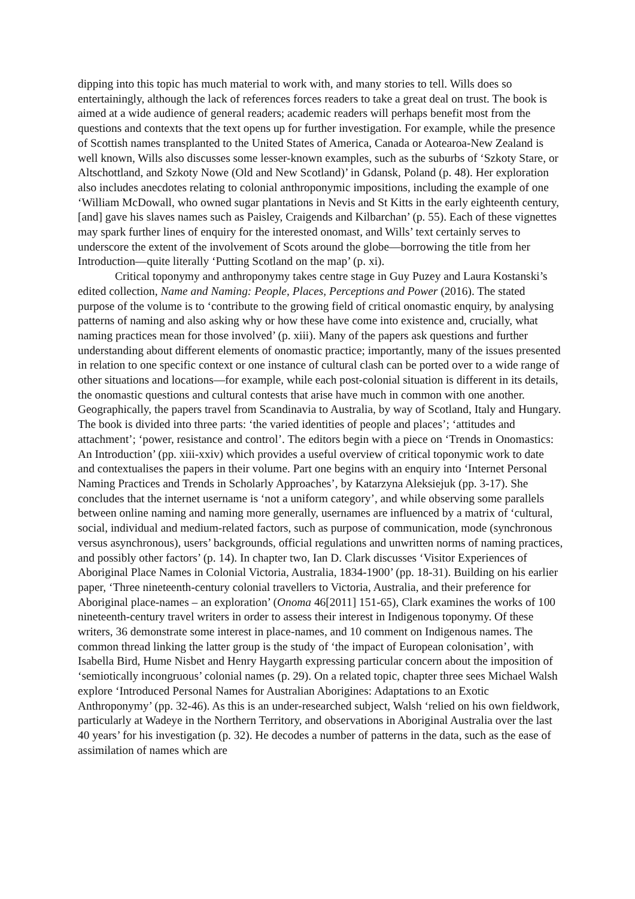dipping into this topic has much material to work with, and many stories to tell. Wills does so entertainingly, although the lack of references forces readers to take a great deal on trust. The book is aimed at a wide audience of general readers; academic readers will perhaps benefit most from the questions and contexts that the text opens up for further investigation. For example, while the presence of Scottish names transplanted to the United States of America, Canada or Aotearoa-New Zealand is well known, Wills also discusses some lesser-known examples, such as the suburbs of ‘Szkoty Stare, or Altschottland, and Szkoty Nowe (Old and New Scotland)’ in Gdansk, Poland (p. 48). Her exploration also includes anecdotes relating to colonial anthroponymic impositions, including the example of one ‘William McDowall, who owned sugar plantations in Nevis and St Kitts in the early eighteenth century, [and] gave his slaves names such as Paisley, Craigends and Kilbarchan’ (p. 55). Each of these vignettes may spark further lines of enquiry for the interested onomast, and Wills’ text certainly serves to underscore the extent of the involvement of Scots around the globe—borrowing the title from her Introduction—quite literally ‘Putting Scotland on the map’ (p. xi).
Critical toponymy and anthroponymy takes centre stage in Guy Puzey and Laura Kostanski’s edited collection, Name and Naming: People, Places, Perceptions and Power (2016). The stated purpose of the volume is to ‘contribute to the growing field of critical onomastic enquiry, by analysing patterns of naming and also asking why or how these have come into existence and, crucially, what naming practices mean for those involved’ (p. xiii). Many of the papers ask questions and further understanding about different elements of onomastic practice; importantly, many of the issues presented in relation to one specific context or one instance of cultural clash can be ported over to a wide range of other situations and locations—for example, while each post-colonial situation is different in its details, the onomastic questions and cultural contests that arise have much in common with one another. Geographically, the papers travel from Scandinavia to Australia, by way of Scotland, Italy and Hungary. The book is divided into three parts: ‘the varied identities of people and places’; ‘attitudes and attachment’; ‘power, resistance and control’. The editors begin with a piece on ‘Trends in Onomastics: An Introduction’ (pp. xiii-xxiv) which provides a useful overview of critical toponymic work to date and contextualises the papers in their volume. Part one begins with an enquiry into ‘Internet Personal Naming Practices and Trends in Scholarly Approaches’, by Katarzyna Aleksiejuk (pp. 3-17). She concludes that the internet username is ‘not a uniform category’, and while observing some parallels between online naming and naming more generally, usernames are influenced by a matrix of ‘cultural, social, individual and medium-related factors, such as purpose of communication, mode (synchronous versus asynchronous), users’ backgrounds, official regulations and unwritten norms of naming practices, and possibly other factors’ (p. 14). In chapter two, Ian D. Clark discusses ‘Visitor Experiences of Aboriginal Place Names in Colonial Victoria, Australia, 1834-1900’ (pp. 18-31). Building on his earlier paper, ‘Three nineteenth-century colonial travellers to Victoria, Australia, and their preference for Aboriginal place-names – an exploration’ (Onoma 46[2011] 151-65), Clark examines the works of 100 nineteenth-century travel writers in order to assess their interest in Indigenous toponymy. Of these writers, 36 demonstrate some interest in place-names, and 10 comment on Indigenous names. The common thread linking the latter group is the study of ‘the impact of European colonisation’, with Isabella Bird, Hume Nisbet and Henry Haygarth expressing particular concern about the imposition of ‘semiotically incongruous’ colonial names (p. 29). On a related topic, chapter three sees Michael Walsh explore ‘Introduced Personal Names for Australian Aborigines: Adaptations to an Exotic Anthroponymy’ (pp. 32-46). As this is an under-researched subject, Walsh ‘relied on his own fieldwork, particularly at Wadeye in the Northern Territory, and observations in Aboriginal Australia over the last 40 years’ for his investigation (p. 32). He decodes a number of patterns in the data, such as the ease of assimilation of names which are